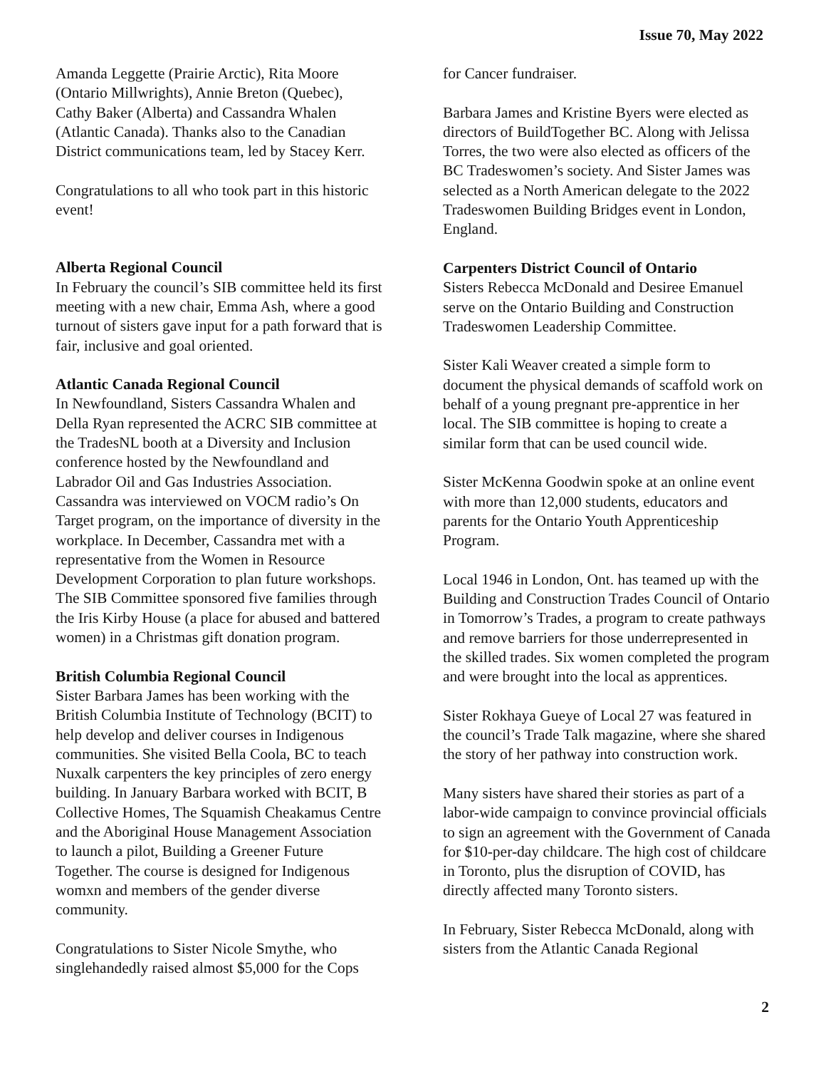Issue 70, May 2022
Amanda Leggette (Prairie Arctic), Rita Moore (Ontario Millwrights), Annie Breton (Quebec), Cathy Baker (Alberta) and Cassandra Whalen (Atlantic Canada). Thanks also to the Canadian District communications team, led by Stacey Kerr.
Congratulations to all who took part in this historic event!
Alberta Regional Council
In February the council’s SIB committee held its first meeting with a new chair, Emma Ash, where a good turnout of sisters gave input for a path forward that is fair, inclusive and goal oriented.
Atlantic Canada Regional Council
In Newfoundland, Sisters Cassandra Whalen and Della Ryan represented the ACRC SIB committee at the TradesNL booth at a Diversity and Inclusion conference hosted by the Newfoundland and Labrador Oil and Gas Industries Association. Cassandra was interviewed on VOCM radio’s On Target program, on the importance of diversity in the workplace. In December, Cassandra met with a representative from the Women in Resource Development Corporation to plan future workshops. The SIB Committee sponsored five families through the Iris Kirby House (a place for abused and battered women) in a Christmas gift donation program.
British Columbia Regional Council
Sister Barbara James has been working with the British Columbia Institute of Technology (BCIT) to help develop and deliver courses in Indigenous communities. She visited Bella Coola, BC to teach Nuxalk carpenters the key principles of zero energy building. In January Barbara worked with BCIT, B Collective Homes, The Squamish Cheakamus Centre and the Aboriginal House Management Association to launch a pilot, Building a Greener Future Together. The course is designed for Indigenous womxn and members of the gender diverse community.
Congratulations to Sister Nicole Smythe, who singlehandedly raised almost $5,000 for the Cops
for Cancer fundraiser.
Barbara James and Kristine Byers were elected as directors of BuildTogether BC. Along with Jelissa Torres, the two were also elected as officers of the BC Tradeswomen’s society. And Sister James was selected as a North American delegate to the 2022 Tradeswomen Building Bridges event in London, England.
Carpenters District Council of Ontario
Sisters Rebecca McDonald and Desiree Emanuel serve on the Ontario Building and Construction Tradeswomen Leadership Committee.
Sister Kali Weaver created a simple form to document the physical demands of scaffold work on behalf of a young pregnant pre-apprentice in her local. The SIB committee is hoping to create a similar form that can be used council wide.
Sister McKenna Goodwin spoke at an online event with more than 12,000 students, educators and parents for the Ontario Youth Apprenticeship Program.
Local 1946 in London, Ont. has teamed up with the Building and Construction Trades Council of Ontario in Tomorrow’s Trades, a program to create pathways and remove barriers for those underrepresented in the skilled trades. Six women completed the program and were brought into the local as apprentices.
Sister Rokhaya Gueye of Local 27 was featured in the council’s Trade Talk magazine, where she shared the story of her pathway into construction work.
Many sisters have shared their stories as part of a labor-wide campaign to convince provincial officials to sign an agreement with the Government of Canada for $10-per-day childcare. The high cost of childcare in Toronto, plus the disruption of COVID, has directly affected many Toronto sisters.
In February, Sister Rebecca McDonald, along with sisters from the Atlantic Canada Regional
2